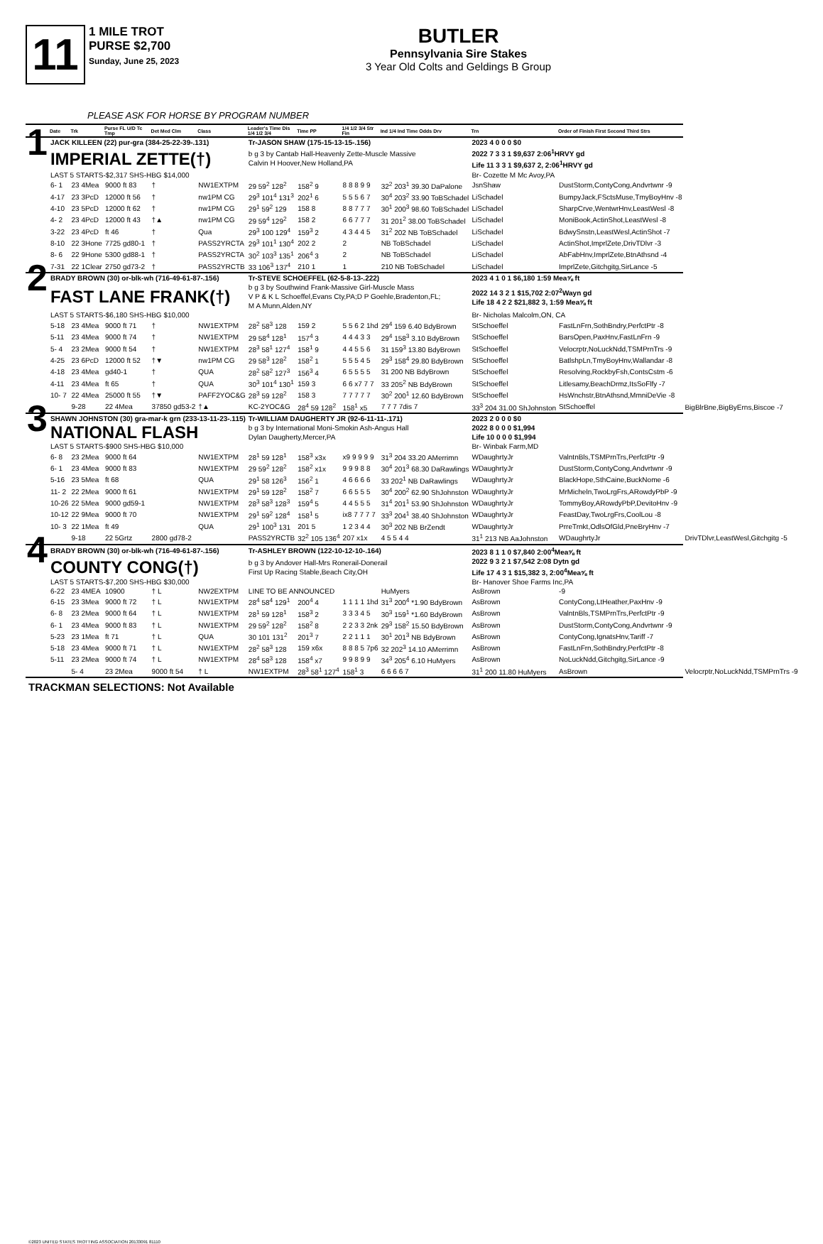11
1 MILE TROT
PURSE $2,700
Sunday, June 25, 2023
BUTLER
Pennsylvania Sire Stakes
3 Year Old Colts and Geldings B Group
PLEASE ASK FOR HORSE BY PROGRAM NUMBER
| | Date | Trk | Purse FL U/D Tc Tmp | Det Med Clm | Class | Leader's Time Dis 1/4 1/2 3/4 | Time PP | 1/4 1/2 3/4 Str Fin | Ind 1/4 Ind Time Odds Drv | Trn | Order of Finish First Second Third Strs | |
| --- | --- | --- | --- | --- | --- | --- | --- | --- | --- | --- | --- | --- |
| 1 | JACK KILLEEN (22) pur-gra (384-25-22-39-.131) | | | | | Tr-JASON SHAW (175-15-13-15-.156) | | | | 2023 4 0 0 0 $0 | | |
| | IMPERIAL ZETTE(†) | | | | | b g 3 by Cantab Hall-Heavenly Zette-Muscle Massive Calvin H Hoover,New Holland,PA | | | | 2022 7 3 3 1 $9,637 2:06<sup>1</sup>HRVY gd Life 11 3 3 1 $9,637 2, 2:06<sup>1</sup>HRVY gd | | |
| | LAST 5 STARTS-$2,317 SHS-HBG $14,000 | | | | | | | | | Br- Cozette M Mc Avoy,PA | | |
| | 6- 1 | 23 4Mea | 9000 ft 83 | † | NW1EXTPM | 29 59<sup>2</sup> 128<sup>2</sup> | 158<sup>2</sup> 9 | 8 8 8 9 9 | 32<sup>2</sup> 203<sup>1</sup> 39.30 DaPalone | JsnShaw | DustStorm,ContyCong,Andvrtwnr -9 | |
| | 4-17 | 23 3PcD | 12000 ft 56 | † | nw1PM CG | 29<sup>3</sup> 101<sup>4</sup> 131<sup>3</sup> | 202<sup>1</sup> 6 | 5 5 5 6 7 | 30<sup>4</sup> 203<sup>2</sup> 33.90 ToBSchadel | LiSchadel | BumpyJack,FSctsMuse,TmyBoyHnv -8 | |
| | 4-10 | 23 5PcD | 12000 ft 62 | † | nw1PM CG | 29<sup>1</sup> 59<sup>2</sup> 129 | 158 8 | 8 8 7 7 7 | 30<sup>1</sup> 200<sup>3</sup> 98.60 ToBSchadel | LiSchadel | SharpCrve,WentwrHnv,LeastWesl -8 | |
| | 4- 2 | 23 4PcD | 12000 ft 43 | †▲ | nw1PM CG | 29 59<sup>4</sup> 129<sup>2</sup> | 158 2 | 6 6 7 7 7 | 31 201<sup>2</sup> 38.00 ToBSchadel | LiSchadel | MoniBook,ActinShot,LeastWesl -8 | |
| | 3-22 | 23 4PcD | ft 46 | † | Qua | 29<sup>3</sup> 100 129<sup>4</sup> | 159<sup>3</sup> 2 | 4 3 4 4 5 | 31<sup>2</sup> 202 NB ToBSchadel | LiSchadel | BdwySnstn,LeastWesl,ActinShot -7 | |
| | 8-10 | 22 3Hone | 7725 gd80-1 | † | PASS2YRCTA | 29<sup>3</sup> 101<sup>1</sup> 130<sup>4</sup> | 202 2 | 2 | NB ToBSchadel | LiSchadel | ActinShot,ImprlZete,DrivTDlvr -3 | |
| | 8- 6 | 22 9Hone | 5300 gd88-1 | † | PASS2YRCTA | 30<sup>2</sup> 103<sup>3</sup> 135<sup>1</sup> | 206<sup>4</sup> 3 | 2 | NB ToBSchadel | LiSchadel | AbFabHnv,ImprlZete,BtnAthsnd -4 | |
| | 7-31 | 22 1Clear | 2750 gd73-2 | † | PASS2YRCTB | 33 106<sup>3</sup> 137<sup>4</sup> | 210 1 | 1 | 210 NB ToBSchadel | LiSchadel | ImprlZete,Gitchgitg,SirLance -5 | |
| 2 | BRADY BROWN (30) or-blk-wh (716-49-61-87-.156) | | | | | Tr-STEVE SCHOEFFEL (62-5-8-13-.222) | | | | 2023 4 1 0 1 $6,180 1:59 Mea⅝ ft | | |
| | FAST LANE FRANK(†) | | | | | b g 3 by Southwind Frank-Massive Girl-Muscle Mass V P & K L Schoeffel,Evans Cty,PA;D P Goehle,Bradenton,FL; M A Munn,Alden,NY | | | | 2022 14 3 2 1 $15,702 2:07<sup>2</sup>Wayn gd Life 18 4 2 2 $21,882 3, 1:59 Mea⅝ ft | | |
| | LAST 5 STARTS-$6,180 SHS-HBG $10,000 | | | | | | | | | Br- Nicholas Malcolm,ON, CA | | |
| | 5-18 | 23 4Mea | 9000 ft 71 | † | NW1EXTPM | 28<sup>2</sup> 58<sup>3</sup> 128 | 159 2 | 5 5 6 2 1hd | 29<sup>4</sup> 159 6.40 BdyBrown | StSchoeffel | FastLnFrn,SothBndry,PerfctPtr -8 | |
| | 5-11 | 23 4Mea | 9000 ft 74 | † | NW1EXTPM | 29 58<sup>4</sup> 128<sup>1</sup> | 157<sup>4</sup> 3 | 4 4 4 3 3 | 29<sup>4</sup> 158<sup>3</sup> 3.10 BdyBrown | StSchoeffel | BarsOpen,PaxHnv,FastLnFrn -9 | |
| | 5- 4 | 23 2Mea | 9000 ft 54 | † | NW1EXTPM | 28<sup>3</sup> 58<sup>1</sup> 127<sup>4</sup> | 158<sup>1</sup> 9 | 4 4 5 5 6 | 31 159<sup>3</sup> 13.80 BdyBrown | StSchoeffel | Velocrptr,NoLuckNdd,TSMPrnTrs -9 | |
| | 4-25 | 23 6PcD | 12000 ft 52 | †▼ | nw1PM CG | 29 58<sup>3</sup> 128<sup>2</sup> | 158<sup>2</sup> 1 | 5 5 5 4 5 | 29<sup>3</sup> 158<sup>4</sup> 29.80 BdyBrown | StSchoeffel | BatlshpLn,TmyBoyHnv,Wallandar -8 | |
| | 4-18 | 23 4Mea | gd40-1 | † | QUA | 28<sup>2</sup> 58<sup>2</sup> 127<sup>3</sup> | 156<sup>3</sup> 4 | 6 5 5 5 5 | 31 200 NB BdyBrown | StSchoeffel | Resolving,RockbyFsh,ContsCstm -6 | |
| | 4-11 | 23 4Mea | ft 65 | † | QUA | 30<sup>3</sup> 101<sup>4</sup> 130<sup>1</sup> | 159 3 | 6 6 x7 7 7 | 33 205<sup>2</sup> NB BdyBrown | StSchoeffel | Litlesamy,BeachDrmz,ItsSoFlfy -7 | |
| | 10- 7 | 22 4Mea | 25000 ft 55 | †▼ | PAFF2YOC&G | 28<sup>3</sup> 59 128<sup>2</sup> | 158 3 | 7 7 7 7 7 | 30<sup>2</sup> 200<sup>1</sup> 12.60 BdyBrown | StSchoeffel | HsWnchstr,BtnAthsnd,MmniDeVie -8 | |
| | | 9-28 | 22 4Mea | 37850 gd53-2 | †▲ | KC-2YOC&G | 28<sup>4</sup> 59 128<sup>2</sup> | 158<sup>1</sup> x5 | 7 7 7 7dis 7 | 33<sup>3</sup> 204 31.00 ShJohnston | StSchoeffel | BigBlrBne,BigByErns,Biscoe -7 |
| 3 | SHAWN JOHNSTON (30) gra-mar-k grn (233-13-11-23-.115) | | | | | Tr-WILLIAM DAUGHERTY JR (92-6-11-11-.171) | | | | 2023 2 0 0 0 $0 | | |
| | NATIONAL FLASH | | | | | b g 3 by International Moni-Smokin Ash-Angus Hall Dylan Daugherty,Mercer,PA | | | | 2022 8 0 0 0 $1,994 Life 10 0 0 0 $1,994 | | |
| | LAST 5 STARTS-$900 SHS-HBG $10,000 | | | | | | | | | Br- Winbak Farm,MD | | |
| | 6- 8 | 23 2Mea | 9000 ft 64 | | NW1EXTPM | 28<sup>1</sup> 59 128<sup>1</sup> | 158<sup>3</sup> x3x | x9 9 9 9 9 | 31<sup>3</sup> 204 33.20 AMerrimn | WDaughrtyJr | ValntnBls,TSMPrnTrs,PerfctPtr -9 | |
| | 6- 1 | 23 4Mea | 9000 ft 83 | | NW1EXTPM | 29 59<sup>2</sup> 128<sup>2</sup> | 158<sup>2</sup> x1x | 9 9 9 8 8 | 30<sup>4</sup> 201<sup>3</sup> 68.30 DaRawlings | WDaughrtyJr | DustStorm,ContyCong,Andvrtwnr -9 | |
| | 5-16 | 23 5Mea | ft 68 | | QUA | 29<sup>1</sup> 58 126<sup>3</sup> | 156<sup>2</sup> 1 | 4 6 6 6 6 | 33 202<sup>1</sup> NB DaRawlings | WDaughrtyJr | BlackHope,SthCaine,BuckNome -6 | |
| | 11- 2 | 22 2Mea | 9000 ft 61 | | NW1EXTPM | 29<sup>1</sup> 59 128<sup>2</sup> | 158<sup>2</sup> 7 | 6 6 5 5 5 | 30<sup>4</sup> 200<sup>2</sup> 62.90 ShJohnston | WDaughrtyJr | MrMicheln,TwoLrgFrs,ARowdyPbP -9 | |
| | 10-26 | 22 5Mea | 9000 gd59-1 | | NW1EXTPM | 28<sup>3</sup> 58<sup>3</sup> 128<sup>3</sup> | 159<sup>4</sup> 5 | 4 4 5 5 5 | 31<sup>4</sup> 201<sup>1</sup> 53.90 ShJohnston | WDaughrtyJr | TommyBoy,ARowdyPbP,DevitoHnv -9 | |
| | 10-12 | 22 9Mea | 9000 ft 70 | | NW1EXTPM | 29<sup>1</sup> 59<sup>2</sup> 128<sup>4</sup> | 158<sup>1</sup> 5 | ix8 7 7 7 7 | 33<sup>3</sup> 204<sup>1</sup> 38.40 ShJohnston | WDaughrtyJr | FeastDay,TwoLrgFrs,CoolLou -8 | |
| | 10- 3 | 22 1Mea | ft 49 | | QUA | 29<sup>1</sup> 100<sup>3</sup> 131 | 201 5 | 1 2 3 4 4 | 30<sup>3</sup> 202 NB BrZendt | WDaughrtyJr | PrreTrnkt,OdlsOfGld,PneBryHnv -7 | |
| | | 9-18 | 22 5Grtz | 2800 gd78-2 | | PASS2YRCTB | 32<sup>2</sup> 105 136<sup>4</sup> | 207 x1x | 4 5 5 4 4 | 31<sup>1</sup> 213 NB AaJohnston | WDaughrtyJr | DrivTDlvr,LeastWesl,Gitchgitg -5 |
| 4 | BRADY BROWN (30) or-blk-wh (716-49-61-87-.156) | | | | | Tr-ASHLEY BROWN (122-10-12-10-.164) | | | | 2023 8 1 1 0 $7,840 2:00<sup>4</sup>Mea⅝ ft | | |
| | COUNTY CONG(†) | | | | | b g 3 by Andover Hall-Mrs Ronerail-Donerail First Up Racing Stable,Beach City,OH | | | | 2022 9 3 2 1 $7,542 2:08 Dytn gd Life 17 4 3 1 $15,382 3, 2:00<sup>4</sup>Mea⅝ ft | | |
| | LAST 5 STARTS-$7,200 SHS-HBG $30,000 | | | | | | | | | Br- Hanover Shoe Farms Inc,PA | | |
| | 6-22 | 23 4MEA | 10900 | † L | NW2EXTPM | LINE TO BE ANNOUNCED | | | HuMyers | AsBrown | -9 | |
| | 6-15 | 23 3Mea | 9000 ft 72 | † L | NW1EXTPM | 28<sup>4</sup> 58<sup>4</sup> 129<sup>1</sup> | 200<sup>4</sup> 4 | 1 1 1 1 1hd | 31<sup>3</sup> 200<sup>4</sup> *1.90 BdyBrown | AsBrown | ContyCong,LtHeather,PaxHnv -9 | |
| | 6- 8 | 23 2Mea | 9000 ft 64 | † L | NW1EXTPM | 28<sup>1</sup> 59 128<sup>1</sup> | 158<sup>3</sup> 2 | 3 3 3 4 5 | 30<sup>3</sup> 159<sup>1</sup> *1.60 BdyBrown | AsBrown | ValntnBls,TSMPrnTrs,PerfctPtr -9 | |
| | 6- 1 | 23 4Mea | 9000 ft 83 | † L | NW1EXTPM | 29 59<sup>2</sup> 128<sup>2</sup> | 158<sup>2</sup> 8 | 2 2 3 3 2nk | 29<sup>3</sup> 158<sup>2</sup> 15.50 BdyBrown | AsBrown | DustStorm,ContyCong,Andvrtwnr -9 | |
| | 5-23 | 23 1Mea | ft 71 | † L | QUA | 30 101 131<sup>2</sup> | 201<sup>3</sup> 7 | 2 2 1 1 1 | 30<sup>1</sup> 201<sup>3</sup> NB BdyBrown | AsBrown | ContyCong,IgnatsHnv,Tariff -7 | |
| | 5-18 | 23 4Mea | 9000 ft 71 | † L | NW1EXTPM | 28<sup>2</sup> 58<sup>3</sup> 128 | 159 x6x | 8 8 8 5 7p6 | 32 202<sup>3</sup> 14.10 AMerrimn | AsBrown | FastLnFrn,SothBndry,PerfctPtr -8 | |
| | 5-11 | 23 2Mea | 9000 ft 74 | † L | NW1EXTPM | 28<sup>4</sup> 58<sup>3</sup> 128 | 158<sup>4</sup> x7 | 9 9 8 9 9 | 34<sup>3</sup> 205<sup>4</sup> 6.10 HuMyers | AsBrown | NoLuckNdd,Gitchgitg,SirLance -9 | |
| | | 5- 4 | 23 2Mea | 9000 ft 54 | † L | NW1EXTPM | 28<sup>3</sup> 58<sup>1</sup> 127<sup>4</sup> | 158<sup>1</sup> 3 | 6 6 6 6 7 | 31<sup>1</sup> 200 11.80 HuMyers | AsBrown | Velocrptr,NoLuckNdd,TSMPrnTrs -9 |
TRACKMAN SELECTIONS: Not Available
©2023 UNITED STATES TROTTING ASSOCIATION 20133091 81110